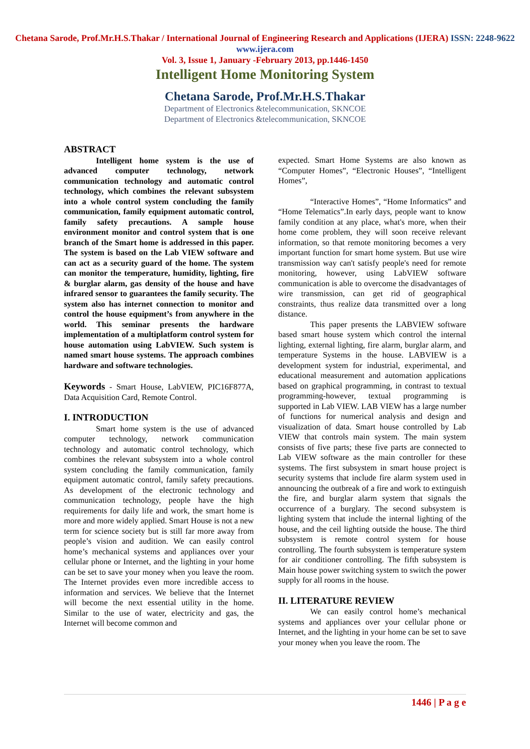Chetana Sarode, Prof.Mr.H.S.Thakar / International Journal of Engineering Research and Applications (IJERA) ISSN: 2248-9622 www.ijera.com
Vol. 3, Issue 1, January -February 2013, pp.1446-1450
Intelligent Home Monitoring System
Chetana Sarode, Prof.Mr.H.S.Thakar
Department of Electronics &telecommunication, SKNCOE
Department of Electronics &telecommunication, SKNCOE
ABSTRACT
Intelligent home system is the use of advanced computer technology, network communication technology and automatic control technology, which combines the relevant subsystem into a whole control system concluding the family communication, family equipment automatic control, family safety precautions. A sample house environment monitor and control system that is one branch of the Smart home is addressed in this paper. The system is based on the Lab VIEW software and can act as a security guard of the home. The system can monitor the temperature, humidity, lighting, fire & burglar alarm, gas density of the house and have infrared sensor to guarantees the family security. The system also has internet connection to monitor and control the house equipment’s from anywhere in the world. This seminar presents the hardware implementation of a multiplatform control system for house automation using LabVIEW. Such system is named smart house systems. The approach combines hardware and software technologies.
Keywords - Smart House, LabVIEW, PIC16F877A, Data Acquisition Card, Remote Control.
I. INTRODUCTION
Smart home system is the use of advanced computer technology, network communication technology and automatic control technology, which combines the relevant subsystem into a whole control system concluding the family communication, family equipment automatic control, family safety precautions. As development of the electronic technology and communication technology, people have the high requirements for daily life and work, the smart home is more and more widely applied. Smart House is not a new term for science society but is still far more away from people’s vision and audition. We can easily control home’s mechanical systems and appliances over your cellular phone or Internet, and the lighting in your home can be set to save your money when you leave the room. The Internet provides even more incredible access to information and services. We believe that the Internet will become the next essential utility in the home. Similar to the use of water, electricity and gas, the Internet will become common and
expected. Smart Home Systems are also known as “Computer Homes”, “Electronic Houses”, “Intelligent Homes”,
“Interactive Homes”, “Home Informatics” and “Home Telematics”.In early days, people want to know family condition at any place, what's more, when their home come problem, they will soon receive relevant information, so that remote monitoring becomes a very important function for smart home system. But use wire transmission way can't satisfy people's need for remote monitoring, however, using LabVIEW software communication is able to overcome the disadvantages of wire transmission, can get rid of geographical constraints, thus realize data transmitted over a long distance.
This paper presents the LABVIEW software based smart house system which control the internal lighting, external lighting, fire alarm, burglar alarm, and temperature Systems in the house. LABVIEW is a development system for industrial, experimental, and educational measurement and automation applications based on graphical programming, in contrast to textual programming-however, textual programming is supported in Lab VIEW. LAB VIEW has a large number of functions for numerical analysis and design and visualization of data. Smart house controlled by Lab VIEW that controls main system. The main system consists of five parts; these five parts are connected to Lab VIEW software as the main controller for these systems. The first subsystem in smart house project is security systems that include fire alarm system used in announcing the outbreak of a fire and work to extinguish the fire, and burglar alarm system that signals the occurrence of a burglary. The second subsystem is lighting system that include the internal lighting of the house, and the ceil lighting outside the house. The third subsystem is remote control system for house controlling. The fourth subsystem is temperature system for air conditioner controlling. The fifth subsystem is Main house power switching system to switch the power supply for all rooms in the house.
II. LITERATURE REVIEW
We can easily control home’s mechanical systems and appliances over your cellular phone or Internet, and the lighting in your home can be set to save your money when you leave the room. The
1446 | P a g e